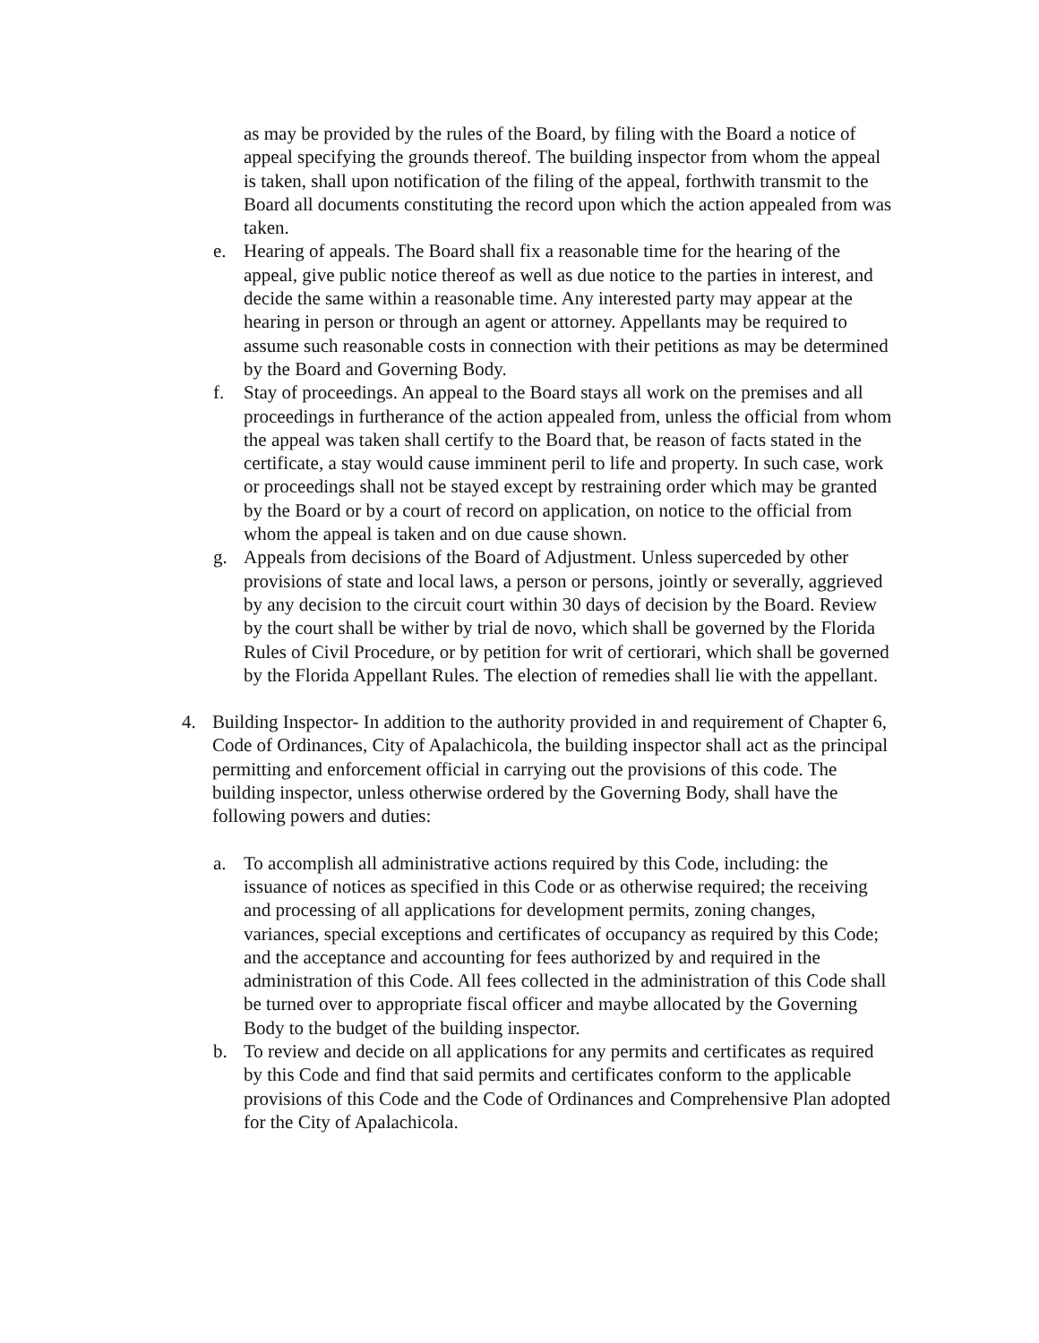as may be provided by the rules of the Board, by filing with the Board a notice of appeal specifying the grounds thereof. The building inspector from whom the appeal is taken, shall upon notification of the filing of the appeal, forthwith transmit to the Board all documents constituting the record upon which the action appealed from was taken.
e. Hearing of appeals. The Board shall fix a reasonable time for the hearing of the appeal, give public notice thereof as well as due notice to the parties in interest, and decide the same within a reasonable time. Any interested party may appear at the hearing in person or through an agent or attorney. Appellants may be required to assume such reasonable costs in connection with their petitions as may be determined by the Board and Governing Body.
f. Stay of proceedings. An appeal to the Board stays all work on the premises and all proceedings in furtherance of the action appealed from, unless the official from whom the appeal was taken shall certify to the Board that, be reason of facts stated in the certificate, a stay would cause imminent peril to life and property. In such case, work or proceedings shall not be stayed except by restraining order which may be granted by the Board or by a court of record on application, on notice to the official from whom the appeal is taken and on due cause shown.
g. Appeals from decisions of the Board of Adjustment. Unless superceded by other provisions of state and local laws, a person or persons, jointly or severally, aggrieved by any decision to the circuit court within 30 days of decision by the Board. Review by the court shall be wither by trial de novo, which shall be governed by the Florida Rules of Civil Procedure, or by petition for writ of certiorari, which shall be governed by the Florida Appellant Rules. The election of remedies shall lie with the appellant.
4. Building Inspector- In addition to the authority provided in and requirement of Chapter 6, Code of Ordinances, City of Apalachicola, the building inspector shall act as the principal permitting and enforcement official in carrying out the provisions of this code. The building inspector, unless otherwise ordered by the Governing Body, shall have the following powers and duties:
a. To accomplish all administrative actions required by this Code, including: the issuance of notices as specified in this Code or as otherwise required; the receiving and processing of all applications for development permits, zoning changes, variances, special exceptions and certificates of occupancy as required by this Code; and the acceptance and accounting for fees authorized by and required in the administration of this Code. All fees collected in the administration of this Code shall be turned over to appropriate fiscal officer and maybe allocated by the Governing Body to the budget of the building inspector.
b. To review and decide on all applications for any permits and certificates as required by this Code and find that said permits and certificates conform to the applicable provisions of this Code and the Code of Ordinances and Comprehensive Plan adopted for the City of Apalachicola.